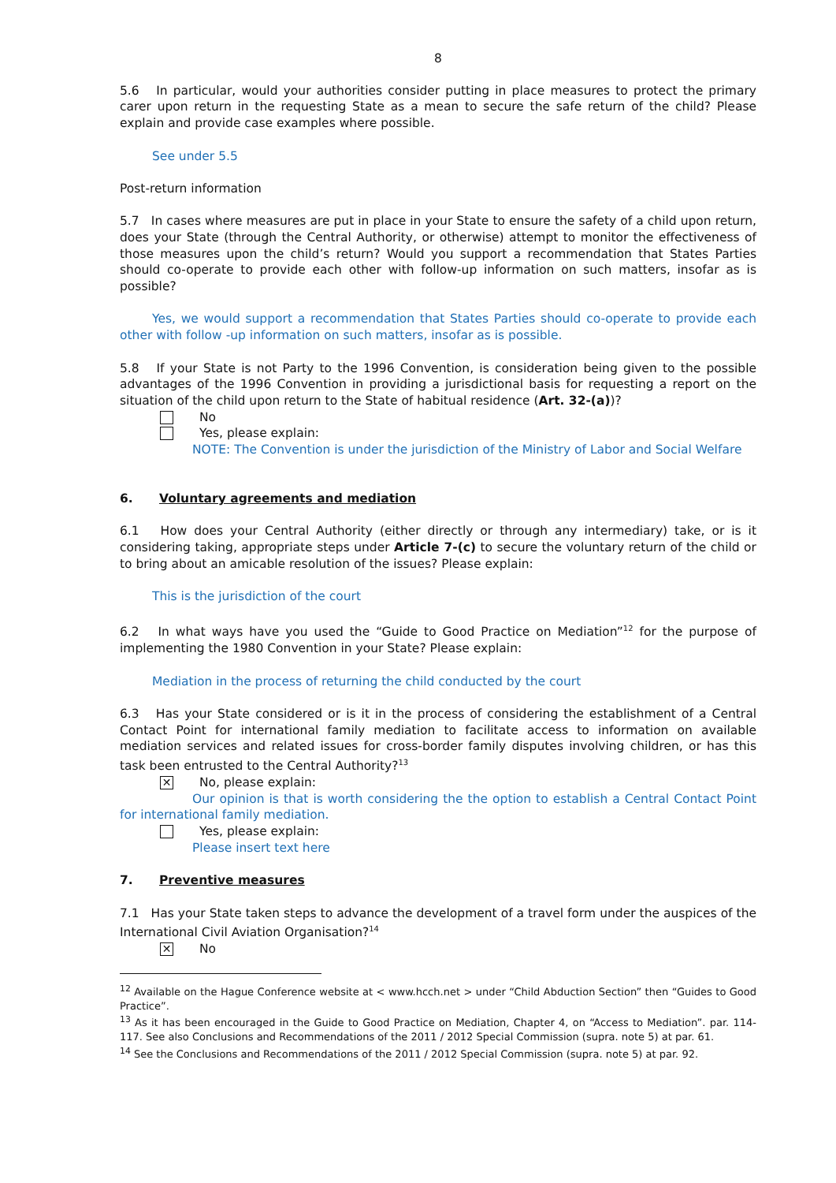8
5.6 In particular, would your authorities consider putting in place measures to protect the primary carer upon return in the requesting State as a mean to secure the safe return of the child? Please explain and provide case examples where possible.
See under 5.5
Post-return information
5.7 In cases where measures are put in place in your State to ensure the safety of a child upon return, does your State (through the Central Authority, or otherwise) attempt to monitor the effectiveness of those measures upon the child’s return? Would you support a recommendation that States Parties should co-operate to provide each other with follow-up information on such matters, insofar as is possible?
Yes, we would support a recommendation that States Parties should co-operate to provide each other with follow -up information on such matters, insofar as is possible.
5.8 If your State is not Party to the 1996 Convention, is consideration being given to the possible advantages of the 1996 Convention in providing a jurisdictional basis for requesting a report on the situation of the child upon return to the State of habitual residence (Art. 32-(a))?
No
Yes, please explain:
NOTE: The Convention is under the jurisdiction of the Ministry of Labor and Social Welfare
6. Voluntary agreements and mediation
6.1 How does your Central Authority (either directly or through any intermediary) take, or is it considering taking, appropriate steps under Article 7-(c) to secure the voluntary return of the child or to bring about an amicable resolution of the issues? Please explain:
This is the jurisdiction of the court
6.2 In what ways have you used the “Guide to Good Practice on Mediation”<sup>12</sup> for the purpose of implementing the 1980 Convention in your State? Please explain:
Mediation in the process of returning the child conducted by the court
6.3 Has your State considered or is it in the process of considering the establishment of a Central Contact Point for international family mediation to facilitate access to information on available mediation services and related issues for cross-border family disputes involving children, or has this task been entrusted to the Central Authority?<sup>13</sup>
✕ No, please explain:
Our opinion is that is worth considering the the option to establish a Central Contact Point for international family mediation.
Yes, please explain:
Please insert text here
7. Preventive measures
7.1 Has your State taken steps to advance the development of a travel form under the auspices of the International Civil Aviation Organisation?<sup>14</sup>
✕ No
<sup>12</sup> Available on the Hague Conference website at < www.hcch.net > under “Child Abduction Section” then “Guides to Good Practice”.
<sup>13</sup> As it has been encouraged in the Guide to Good Practice on Mediation, Chapter 4, on “Access to Mediation”. par. 114-117. See also Conclusions and Recommendations of the 2011 / 2012 Special Commission (supra. note 5) at par. 61.
<sup>14</sup> See the Conclusions and Recommendations of the 2011 / 2012 Special Commission (supra. note 5) at par. 92.